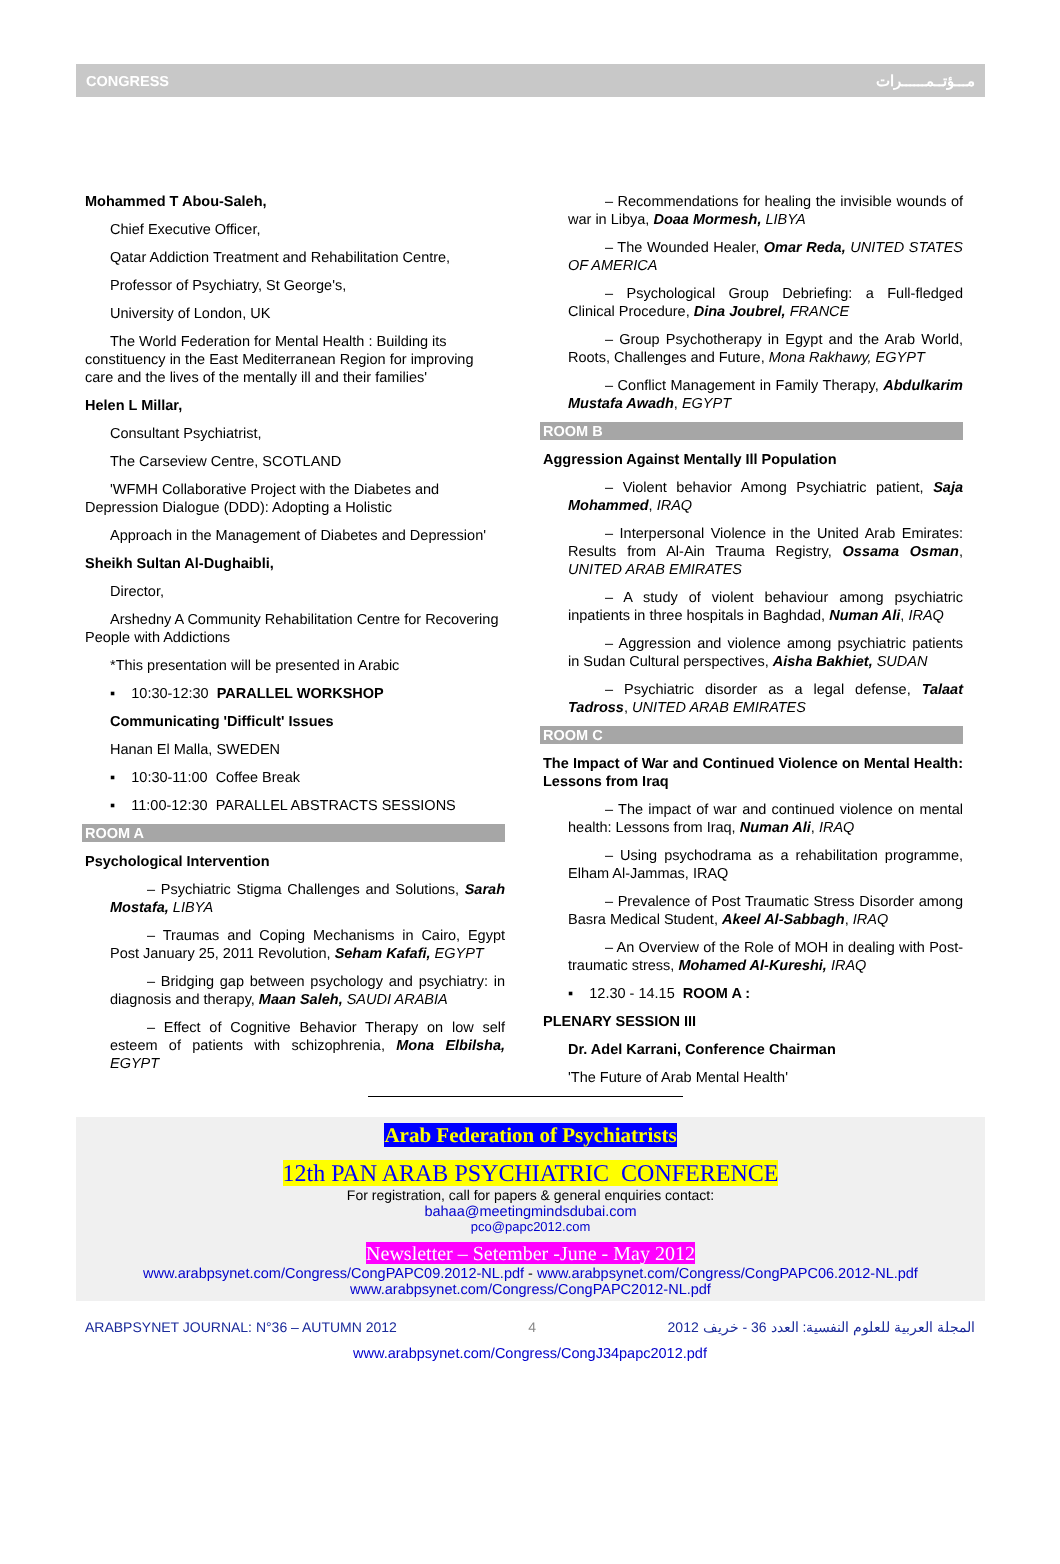CONGRESS مـــؤتــمــــــرات
Mohammed T Abou-Saleh,
Chief Executive Officer,
Qatar Addiction Treatment and Rehabilitation Centre,
Professor of Psychiatry, St George's,
University of London, UK
The World Federation for Mental Health : Building its constituency in the East Mediterranean Region for improving care and the lives of the mentally ill and their families'
Helen L Millar,
Consultant Psychiatrist,
The Carseview Centre, SCOTLAND
'WFMH Collaborative Project with the Diabetes and Depression Dialogue (DDD): Adopting a Holistic
Approach in the Management of Diabetes and Depression'
Sheikh Sultan Al-Dughaibli,
Director,
Arshedny A Community Rehabilitation Centre for Recovering People with Addictions
*This presentation will be presented in Arabic
▪ 10:30-12:30 PARALLEL WORKSHOP
Communicating 'Difficult' Issues
Hanan El Malla, SWEDEN
▪ 10:30-11:00 Coffee Break
▪ 11:00-12:30 PARALLEL ABSTRACTS SESSIONS
ROOM A
Psychological Intervention
– Psychiatric Stigma Challenges and Solutions, Sarah Mostafa, LIBYA
– Traumas and Coping Mechanisms in Cairo, Egypt Post January 25, 2011 Revolution, Seham Kafafi, EGYPT
– Bridging gap between psychology and psychiatry: in diagnosis and therapy, Maan Saleh, SAUDI ARABIA
– Effect of Cognitive Behavior Therapy on low self esteem of patients with schizophrenia, Mona Elbilsha, EGYPT
– Recommendations for healing the invisible wounds of war in Libya, Doaa Mormesh, LIBYA
– The Wounded Healer, Omar Reda, UNITED STATES OF AMERICA
– Psychological Group Debriefing: a Full-fledged Clinical Procedure, Dina Joubrel, FRANCE
– Group Psychotherapy in Egypt and the Arab World, Roots, Challenges and Future, Mona Rakhawy, EGYPT
– Conflict Management in Family Therapy, Abdulkarim Mustafa Awadh, EGYPT
ROOM B
Aggression Against Mentally Ill Population
– Violent behavior Among Psychiatric patient, Saja Mohammed, IRAQ
– Interpersonal Violence in the United Arab Emirates: Results from Al-Ain Trauma Registry, Ossama Osman, UNITED ARAB EMIRATES
– A study of violent behaviour among psychiatric inpatients in three hospitals in Baghdad, Numan Ali, IRAQ
– Aggression and violence among psychiatric patients in Sudan Cultural perspectives, Aisha Bakhiet, SUDAN
– Psychiatric disorder as a legal defense, Talaat Tadross, UNITED ARAB EMIRATES
ROOM C
The Impact of War and Continued Violence on Mental Health: Lessons from Iraq
– The impact of war and continued violence on mental health: Lessons from Iraq, Numan Ali, IRAQ
– Using psychodrama as a rehabilitation programme, Elham Al-Jammas, IRAQ
– Prevalence of Post Traumatic Stress Disorder among Basra Medical Student, Akeel Al-Sabbagh, IRAQ
– An Overview of the Role of MOH in dealing with Post-traumatic stress, Mohamed Al-Kureshi, IRAQ
▪ 12.30 - 14.15 ROOM A :
PLENARY SESSION III
Dr. Adel Karrani, Conference Chairman
'The Future of Arab Mental Health'
Arab Federation of Psychiatrists
12th PAN ARAB PSYCHIATRIC CONFERENCE
For registration, call for papers & general enquiries contact:
bahaa@meetingmindsdubai.com
pco@papc2012.com
Newsletter – Setember -June - May 2012
www.arabpsynet.com/Congress/CongPAPC09.2012-NL.pdf - www.arabpsynet.com/Congress/CongPAPC06.2012-NL.pdf
www.arabpsynet.com/Congress/CongPAPC2012-NL.pdf
ARABPSYNET JOURNAL: N°36 – AUTUMN 2012 4 المجلة العربية للعلوم النفسية: العدد 36 - خريف 2012
www.arabpsynet.com/Congress/CongJ34papc2012.pdf